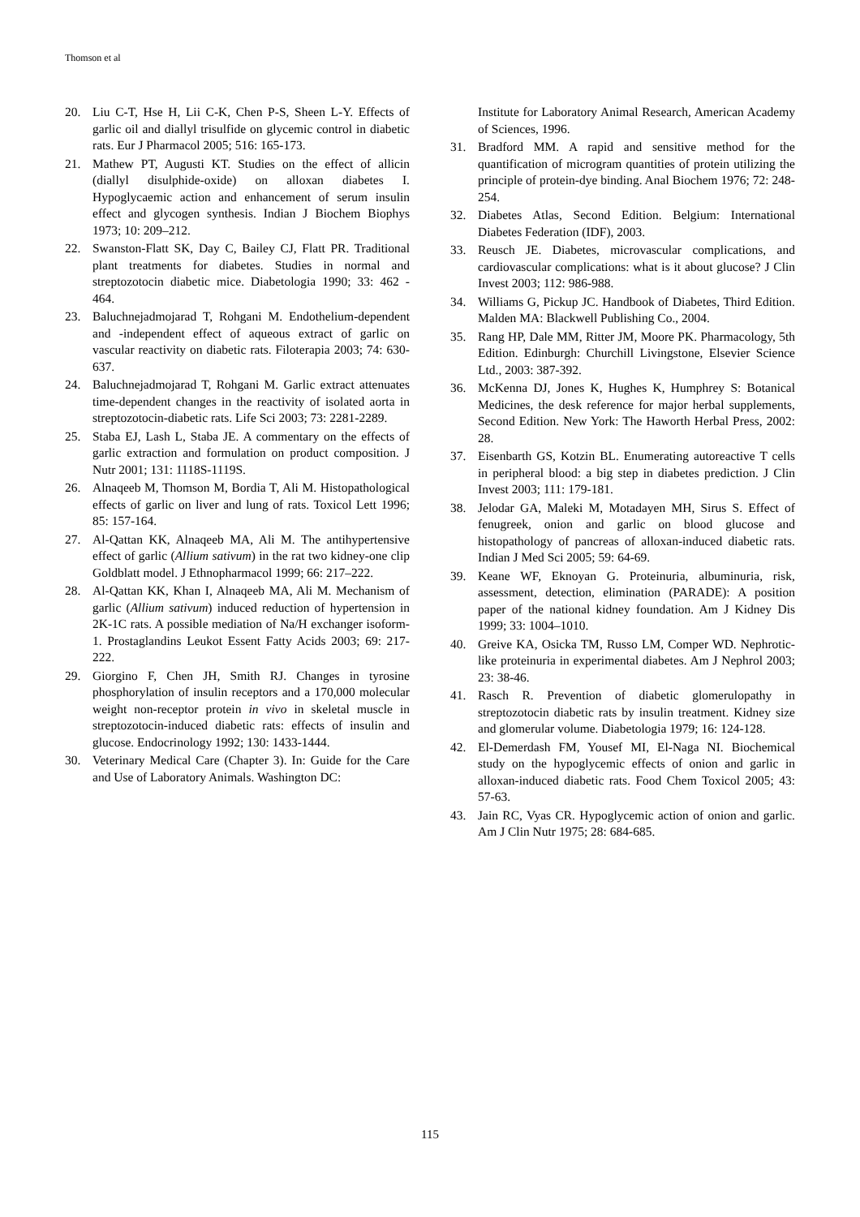Thomson et al
20. Liu C-T, Hse H, Lii C-K, Chen P-S, Sheen L-Y. Effects of garlic oil and diallyl trisulfide on glycemic control in diabetic rats. Eur J Pharmacol 2005; 516: 165-173.
21. Mathew PT, Augusti KT. Studies on the effect of allicin (diallyl disulphide-oxide) on alloxan diabetes I. Hypoglycaemic action and enhancement of serum insulin effect and glycogen synthesis. Indian J Biochem Biophys 1973; 10: 209–212.
22. Swanston-Flatt SK, Day C, Bailey CJ, Flatt PR. Traditional plant treatments for diabetes. Studies in normal and streptozotocin diabetic mice. Diabetologia 1990; 33: 462 - 464.
23. Baluchnejadmojarad T, Rohgani M. Endothelium-dependent and -independent effect of aqueous extract of garlic on vascular reactivity on diabetic rats. Filoterapia 2003; 74: 630-637.
24. Baluchnejadmojarad T, Rohgani M. Garlic extract attenuates time-dependent changes in the reactivity of isolated aorta in streptozotocin-diabetic rats. Life Sci 2003; 73: 2281-2289.
25. Staba EJ, Lash L, Staba JE. A commentary on the effects of garlic extraction and formulation on product composition. J Nutr 2001; 131: 1118S-1119S.
26. Alnaqeeb M, Thomson M, Bordia T, Ali M. Histopathological effects of garlic on liver and lung of rats. Toxicol Lett 1996; 85: 157-164.
27. Al-Qattan KK, Alnaqeeb MA, Ali M. The antihypertensive effect of garlic (Allium sativum) in the rat two kidney-one clip Goldblatt model. J Ethnopharmacol 1999; 66: 217–222.
28. Al-Qattan KK, Khan I, Alnaqeeb MA, Ali M. Mechanism of garlic (Allium sativum) induced reduction of hypertension in 2K-1C rats. A possible mediation of Na/H exchanger isoform-1. Prostaglandins Leukot Essent Fatty Acids 2003; 69: 217-222.
29. Giorgino F, Chen JH, Smith RJ. Changes in tyrosine phosphorylation of insulin receptors and a 170,000 molecular weight non-receptor protein in vivo in skeletal muscle in streptozotocin-induced diabetic rats: effects of insulin and glucose. Endocrinology 1992; 130: 1433-1444.
30. Veterinary Medical Care (Chapter 3). In: Guide for the Care and Use of Laboratory Animals. Washington DC:
Institute for Laboratory Animal Research, American Academy of Sciences, 1996.
31. Bradford MM. A rapid and sensitive method for the quantification of microgram quantities of protein utilizing the principle of protein-dye binding. Anal Biochem 1976; 72: 248-254.
32. Diabetes Atlas, Second Edition. Belgium: International Diabetes Federation (IDF), 2003.
33. Reusch JE. Diabetes, microvascular complications, and cardiovascular complications: what is it about glucose? J Clin Invest 2003; 112: 986-988.
34. Williams G, Pickup JC. Handbook of Diabetes, Third Edition. Malden MA: Blackwell Publishing Co., 2004.
35. Rang HP, Dale MM, Ritter JM, Moore PK. Pharmacology, 5th Edition. Edinburgh: Churchill Livingstone, Elsevier Science Ltd., 2003: 387-392.
36. McKenna DJ, Jones K, Hughes K, Humphrey S: Botanical Medicines, the desk reference for major herbal supplements, Second Edition. New York: The Haworth Herbal Press, 2002: 28.
37. Eisenbarth GS, Kotzin BL. Enumerating autoreactive T cells in peripheral blood: a big step in diabetes prediction. J Clin Invest 2003; 111: 179-181.
38. Jelodar GA, Maleki M, Motadayen MH, Sirus S. Effect of fenugreek, onion and garlic on blood glucose and histopathology of pancreas of alloxan-induced diabetic rats. Indian J Med Sci 2005; 59: 64-69.
39. Keane WF, Eknoyan G. Proteinuria, albuminuria, risk, assessment, detection, elimination (PARADE): A position paper of the national kidney foundation. Am J Kidney Dis 1999; 33: 1004–1010.
40. Greive KA, Osicka TM, Russo LM, Comper WD. Nephrotic-like proteinuria in experimental diabetes. Am J Nephrol 2003; 23: 38-46.
41. Rasch R. Prevention of diabetic glomerulopathy in streptozotocin diabetic rats by insulin treatment. Kidney size and glomerular volume. Diabetologia 1979; 16: 124-128.
42. El-Demerdash FM, Yousef MI, El-Naga NI. Biochemical study on the hypoglycemic effects of onion and garlic in alloxan-induced diabetic rats. Food Chem Toxicol 2005; 43: 57-63.
43. Jain RC, Vyas CR. Hypoglycemic action of onion and garlic. Am J Clin Nutr 1975; 28: 684-685.
115